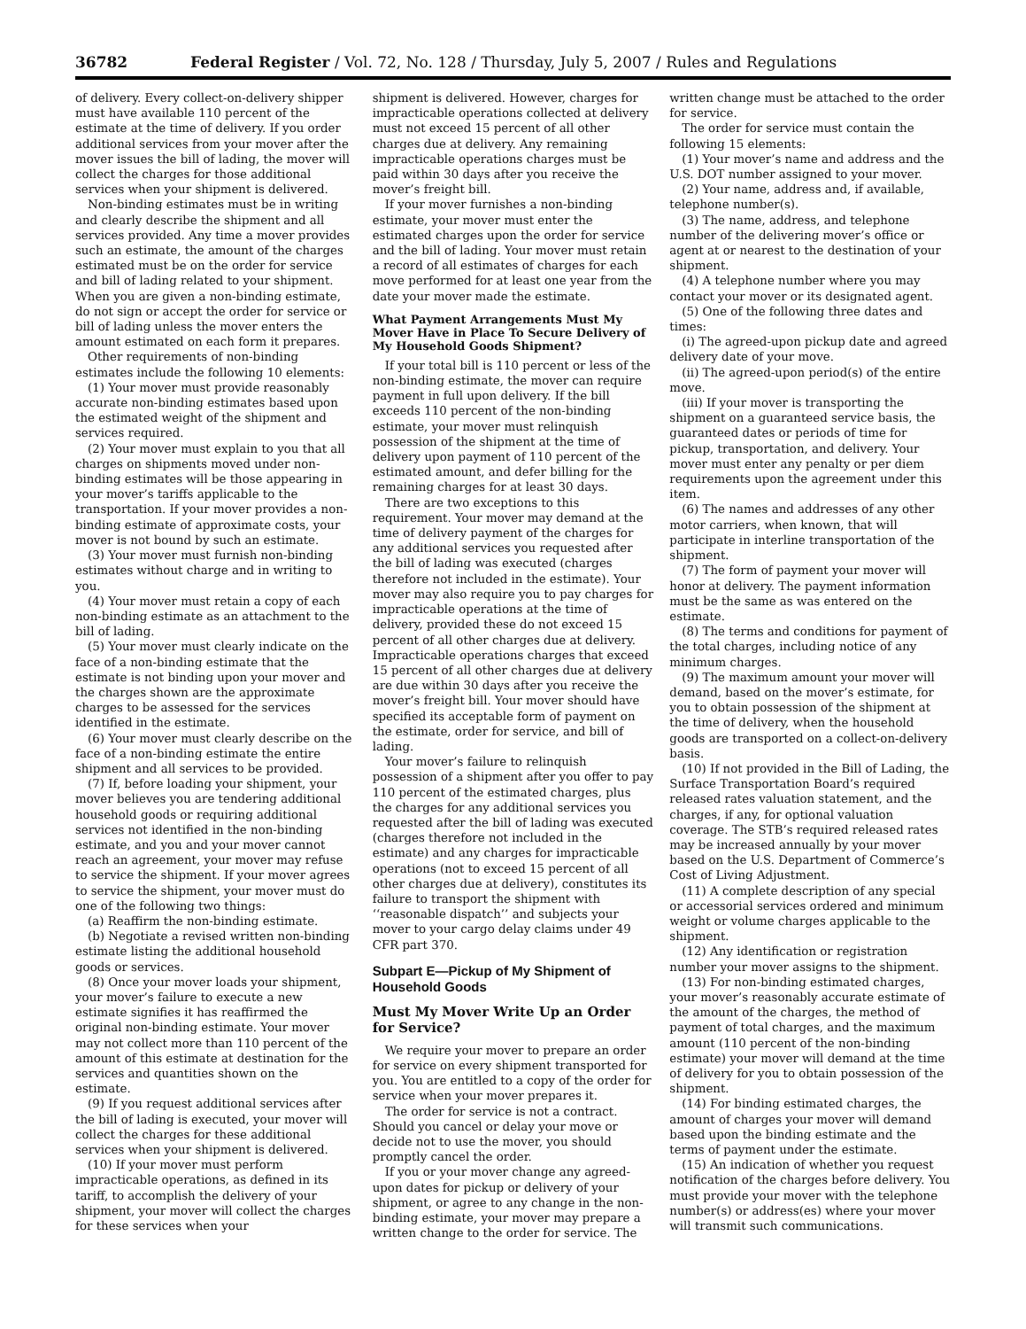36782 Federal Register / Vol. 72, No. 128 / Thursday, July 5, 2007 / Rules and Regulations
of delivery. Every collect-on-delivery shipper must have available 110 percent of the estimate at the time of delivery. If you order additional services from your mover after the mover issues the bill of lading, the mover will collect the charges for those additional services when your shipment is delivered.
Non-binding estimates must be in writing and clearly describe the shipment and all services provided. Any time a mover provides such an estimate, the amount of the charges estimated must be on the order for service and bill of lading related to your shipment. When you are given a non-binding estimate, do not sign or accept the order for service or bill of lading unless the mover enters the amount estimated on each form it prepares.
Other requirements of non-binding estimates include the following 10 elements:
(1) Your mover must provide reasonably accurate non-binding estimates based upon the estimated weight of the shipment and services required.
(2) Your mover must explain to you that all charges on shipments moved under non-binding estimates will be those appearing in your mover’s tariffs applicable to the transportation. If your mover provides a non-binding estimate of approximate costs, your mover is not bound by such an estimate.
(3) Your mover must furnish non-binding estimates without charge and in writing to you.
(4) Your mover must retain a copy of each non-binding estimate as an attachment to the bill of lading.
(5) Your mover must clearly indicate on the face of a non-binding estimate that the estimate is not binding upon your mover and the charges shown are the approximate charges to be assessed for the services identified in the estimate.
(6) Your mover must clearly describe on the face of a non-binding estimate the entire shipment and all services to be provided.
(7) If, before loading your shipment, your mover believes you are tendering additional household goods or requiring additional services not identified in the non-binding estimate, and you and your mover cannot reach an agreement, your mover may refuse to service the shipment. If your mover agrees to service the shipment, your mover must do one of the following two things:
(a) Reaffirm the non-binding estimate.
(b) Negotiate a revised written non-binding estimate listing the additional household goods or services.
(8) Once your mover loads your shipment, your mover’s failure to execute a new estimate signifies it has reaffirmed the original non-binding estimate. Your mover may not collect more than 110 percent of the amount of this estimate at destination for the services and quantities shown on the estimate.
(9) If you request additional services after the bill of lading is executed, your mover will collect the charges for these additional services when your shipment is delivered.
(10) If your mover must perform impracticable operations, as defined in its tariff, to accomplish the delivery of your shipment, your mover will collect the charges for these services when your
shipment is delivered. However, charges for impracticable operations collected at delivery must not exceed 15 percent of all other charges due at delivery. Any remaining impracticable operations charges must be paid within 30 days after you receive the mover’s freight bill.
If your mover furnishes a non-binding estimate, your mover must enter the estimated charges upon the order for service and the bill of lading. Your mover must retain a record of all estimates of charges for each move performed for at least one year from the date your mover made the estimate.
What Payment Arrangements Must My Mover Have in Place To Secure Delivery of My Household Goods Shipment?
If your total bill is 110 percent or less of the non-binding estimate, the mover can require payment in full upon delivery. If the bill exceeds 110 percent of the non-binding estimate, your mover must relinquish possession of the shipment at the time of delivery upon payment of 110 percent of the estimated amount, and defer billing for the remaining charges for at least 30 days.
There are two exceptions to this requirement. Your mover may demand at the time of delivery payment of the charges for any additional services you requested after the bill of lading was executed (charges therefore not included in the estimate). Your mover may also require you to pay charges for impracticable operations at the time of delivery, provided these do not exceed 15 percent of all other charges due at delivery. Impracticable operations charges that exceed 15 percent of all other charges due at delivery are due within 30 days after you receive the mover’s freight bill. Your mover should have specified its acceptable form of payment on the estimate, order for service, and bill of lading.
Your mover’s failure to relinquish possession of a shipment after you offer to pay 110 percent of the estimated charges, plus the charges for any additional services you requested after the bill of lading was executed (charges therefore not included in the estimate) and any charges for impracticable operations (not to exceed 15 percent of all other charges due at delivery), constitutes its failure to transport the shipment with ‘‘reasonable dispatch’’ and subjects your mover to your cargo delay claims under 49 CFR part 370.
Subpart E—Pickup of My Shipment of Household Goods
Must My Mover Write Up an Order for Service?
We require your mover to prepare an order for service on every shipment transported for you. You are entitled to a copy of the order for service when your mover prepares it.
The order for service is not a contract. Should you cancel or delay your move or decide not to use the mover, you should promptly cancel the order.
If you or your mover change any agreed-upon dates for pickup or delivery of your shipment, or agree to any change in the non-binding estimate, your mover may prepare a written change to the order for service. The
written change must be attached to the order for service.
The order for service must contain the following 15 elements:
(1) Your mover’s name and address and the U.S. DOT number assigned to your mover.
(2) Your name, address and, if available, telephone number(s).
(3) The name, address, and telephone number of the delivering mover’s office or agent at or nearest to the destination of your shipment.
(4) A telephone number where you may contact your mover or its designated agent.
(5) One of the following three dates and times:
(i) The agreed-upon pickup date and agreed delivery date of your move.
(ii) The agreed-upon period(s) of the entire move.
(iii) If your mover is transporting the shipment on a guaranteed service basis, the guaranteed dates or periods of time for pickup, transportation, and delivery. Your mover must enter any penalty or per diem requirements upon the agreement under this item.
(6) The names and addresses of any other motor carriers, when known, that will participate in interline transportation of the shipment.
(7) The form of payment your mover will honor at delivery. The payment information must be the same as was entered on the estimate.
(8) The terms and conditions for payment of the total charges, including notice of any minimum charges.
(9) The maximum amount your mover will demand, based on the mover’s estimate, for you to obtain possession of the shipment at the time of delivery, when the household goods are transported on a collect-on-delivery basis.
(10) If not provided in the Bill of Lading, the Surface Transportation Board’s required released rates valuation statement, and the charges, if any, for optional valuation coverage. The STB’s required released rates may be increased annually by your mover based on the U.S. Department of Commerce’s Cost of Living Adjustment.
(11) A complete description of any special or accessorial services ordered and minimum weight or volume charges applicable to the shipment.
(12) Any identification or registration number your mover assigns to the shipment.
(13) For non-binding estimated charges, your mover’s reasonably accurate estimate of the amount of the charges, the method of payment of total charges, and the maximum amount (110 percent of the non-binding estimate) your mover will demand at the time of delivery for you to obtain possession of the shipment.
(14) For binding estimated charges, the amount of charges your mover will demand based upon the binding estimate and the terms of payment under the estimate.
(15) An indication of whether you request notification of the charges before delivery. You must provide your mover with the telephone number(s) or address(es) where your mover will transmit such communications.